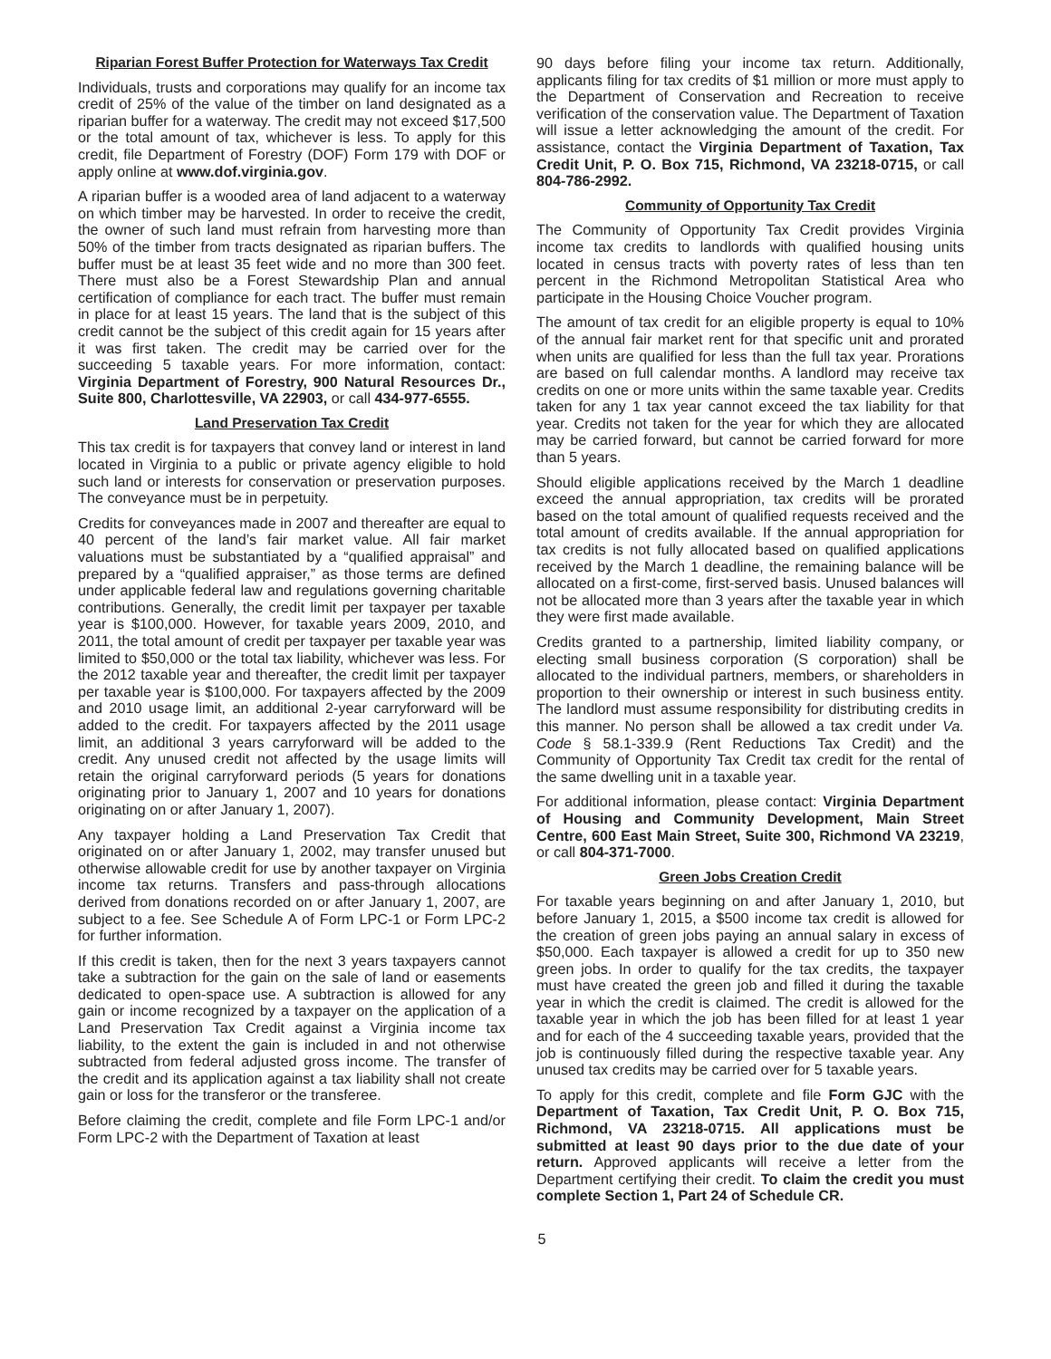Riparian Forest Buffer Protection for Waterways Tax Credit
Individuals, trusts and corporations may qualify for an income tax credit of 25% of the value of the timber on land designated as a riparian buffer for a waterway. The credit may not exceed $17,500 or the total amount of tax, whichever is less. To apply for this credit, file Department of Forestry (DOF) Form 179 with DOF or apply online at www.dof.virginia.gov.
A riparian buffer is a wooded area of land adjacent to a waterway on which timber may be harvested. In order to receive the credit, the owner of such land must refrain from harvesting more than 50% of the timber from tracts designated as riparian buffers. The buffer must be at least 35 feet wide and no more than 300 feet. There must also be a Forest Stewardship Plan and annual certification of compliance for each tract. The buffer must remain in place for at least 15 years. The land that is the subject of this credit cannot be the subject of this credit again for 15 years after it was first taken. The credit may be carried over for the succeeding 5 taxable years. For more information, contact: Virginia Department of Forestry, 900 Natural Resources Dr., Suite 800, Charlottesville, VA 22903, or call 434-977-6555.
Land Preservation Tax Credit
This tax credit is for taxpayers that convey land or interest in land located in Virginia to a public or private agency eligible to hold such land or interests for conservation or preservation purposes. The conveyance must be in perpetuity.
Credits for conveyances made in 2007 and thereafter are equal to 40 percent of the land’s fair market value. All fair market valuations must be substantiated by a “qualified appraisal” and prepared by a “qualified appraiser,” as those terms are defined under applicable federal law and regulations governing charitable contributions. Generally, the credit limit per taxpayer per taxable year is $100,000. However, for taxable years 2009, 2010, and 2011, the total amount of credit per taxpayer per taxable year was limited to $50,000 or the total tax liability, whichever was less. For the 2012 taxable year and thereafter, the credit limit per taxpayer per taxable year is $100,000. For taxpayers affected by the 2009 and 2010 usage limit, an additional 2-year carryforward will be added to the credit. For taxpayers affected by the 2011 usage limit, an additional 3 years carryforward will be added to the credit. Any unused credit not affected by the usage limits will retain the original carryforward periods (5 years for donations originating prior to January 1, 2007 and 10 years for donations originating on or after January 1, 2007).
Any taxpayer holding a Land Preservation Tax Credit that originated on or after January 1, 2002, may transfer unused but otherwise allowable credit for use by another taxpayer on Virginia income tax returns. Transfers and pass-through allocations derived from donations recorded on or after January 1, 2007, are subject to a fee. See Schedule A of Form LPC-1 or Form LPC-2 for further information.
If this credit is taken, then for the next 3 years taxpayers cannot take a subtraction for the gain on the sale of land or easements dedicated to open-space use. A subtraction is allowed for any gain or income recognized by a taxpayer on the application of a Land Preservation Tax Credit against a Virginia income tax liability, to the extent the gain is included in and not otherwise subtracted from federal adjusted gross income. The transfer of the credit and its application against a tax liability shall not create gain or loss for the transferor or the transferee.
Before claiming the credit, complete and file Form LPC-1 and/or Form LPC-2 with the Department of Taxation at least
90 days before filing your income tax return. Additionally, applicants filing for tax credits of $1 million or more must apply to the Department of Conservation and Recreation to receive verification of the conservation value. The Department of Taxation will issue a letter acknowledging the amount of the credit. For assistance, contact the Virginia Department of Taxation, Tax Credit Unit, P. O. Box 715, Richmond, VA 23218-0715, or call 804-786-2992.
Community of Opportunity Tax Credit
The Community of Opportunity Tax Credit provides Virginia income tax credits to landlords with qualified housing units located in census tracts with poverty rates of less than ten percent in the Richmond Metropolitan Statistical Area who participate in the Housing Choice Voucher program.
The amount of tax credit for an eligible property is equal to 10% of the annual fair market rent for that specific unit and prorated when units are qualified for less than the full tax year. Prorations are based on full calendar months. A landlord may receive tax credits on one or more units within the same taxable year. Credits taken for any 1 tax year cannot exceed the tax liability for that year. Credits not taken for the year for which they are allocated may be carried forward, but cannot be carried forward for more than 5 years.
Should eligible applications received by the March 1 deadline exceed the annual appropriation, tax credits will be prorated based on the total amount of qualified requests received and the total amount of credits available. If the annual appropriation for tax credits is not fully allocated based on qualified applications received by the March 1 deadline, the remaining balance will be allocated on a first-come, first-served basis. Unused balances will not be allocated more than 3 years after the taxable year in which they were first made available.
Credits granted to a partnership, limited liability company, or electing small business corporation (S corporation) shall be allocated to the individual partners, members, or shareholders in proportion to their ownership or interest in such business entity. The landlord must assume responsibility for distributing credits in this manner. No person shall be allowed a tax credit under Va. Code § 58.1-339.9 (Rent Reductions Tax Credit) and the Community of Opportunity Tax Credit tax credit for the rental of the same dwelling unit in a taxable year.
For additional information, please contact: Virginia Department of Housing and Community Development, Main Street Centre, 600 East Main Street, Suite 300, Richmond VA 23219, or call 804-371-7000.
Green Jobs Creation Credit
For taxable years beginning on and after January 1, 2010, but before January 1, 2015, a $500 income tax credit is allowed for the creation of green jobs paying an annual salary in excess of $50,000. Each taxpayer is allowed a credit for up to 350 new green jobs. In order to qualify for the tax credits, the taxpayer must have created the green job and filled it during the taxable year in which the credit is claimed. The credit is allowed for the taxable year in which the job has been filled for at least 1 year and for each of the 4 succeeding taxable years, provided that the job is continuously filled during the respective taxable year. Any unused tax credits may be carried over for 5 taxable years.
To apply for this credit, complete and file Form GJC with the Department of Taxation, Tax Credit Unit, P. O. Box 715, Richmond, VA 23218-0715. All applications must be submitted at least 90 days prior to the due date of your return. Approved applicants will receive a letter from the Department certifying their credit. To claim the credit you must complete Section 1, Part 24 of Schedule CR.
5